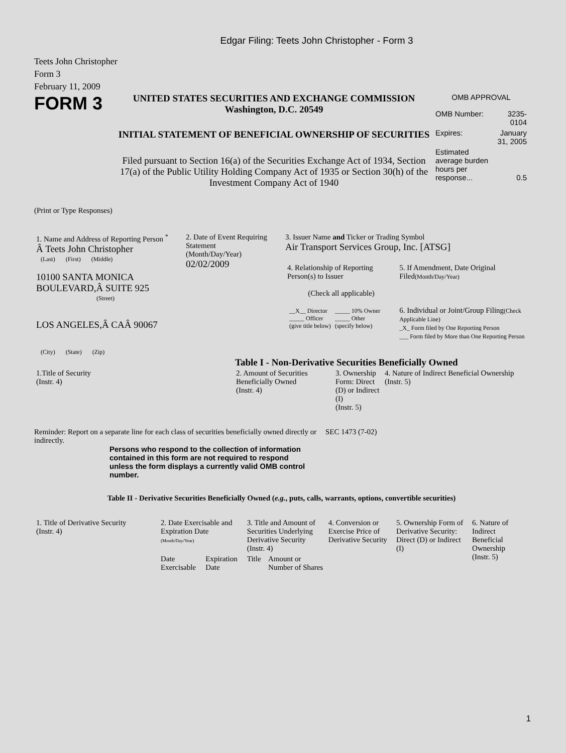Edgar Filing: Teets John Christopher - Form 3
Teets John Christopher
Form 3
February 11, 2009
FORM 3
UNITED STATES SECURITIES AND EXCHANGE COMMISSION
Washington, D.C. 20549
INITIAL STATEMENT OF BENEFICIAL OWNERSHIP OF SECURITIES
Filed pursuant to Section 16(a) of the Securities Exchange Act of 1934, Section 17(a) of the Public Utility Holding Company Act of 1935 or Section 30(h) of the Investment Company Act of 1940
OMB APPROVAL
| OMB Number: | 3235-0104 |
| Expires: | January 31, 2005 |
| Estimated average burden hours per response... | 0.5 |
(Print or Type Responses)
| 1. Name and Address of Reporting Person <sup>*</sup> Â Teets John Christopher (Last) (First) (Middle) 10100 SANTA MONICA BOULEVARD,Â SUITE 925 (Street) LOS ANGELES,Â CAÂ 90067 (City) (State) (Zip) | 2. Date of Event Requiring Statement (Month/Day/Year) 02/02/2009 | 3. Issuer Name and Ticker or Trading Symbol Air Transport Services Group, Inc. [ATSG] / 4. Relationship of Reporting Person(s) to Issuer (Check all applicable) / __X__ Director _____ Officer (give title below) / _____ 10% Owner _____ Other (specify below) / / 5. If Amendment, Date Original Filed (Month/Day/Year) 6. Individual or Joint/Group Filing (Check Applicable Line) _X_ Form filed by One Reporting Person ___ Form filed by More than One Reporting Person / |
Table I - Non-Derivative Securities Beneficially Owned
| 1.Title of Security (Instr. 4) | 2. Amount of Securities Beneficially Owned (Instr. 4) | 3. Ownership Form: Direct (D) or Indirect (I) (Instr. 5) | 4. Nature of Indirect Beneficial Ownership (Instr. 5) |
| --- | --- | --- | --- |
Reminder: Report on a separate line for each class of securities beneficially owned directly or indirectly.
SEC 1473 (7-02)
Persons who respond to the collection of information contained in this form are not required to respond unless the form displays a currently valid OMB control number.
Table II - Derivative Securities Beneficially Owned (e.g., puts, calls, warrants, options, convertible securities)
| 1. Title of Derivative Security (Instr. 4) | 2. Date Exercisable and Expiration Date (Month/Day/Year) | | 3. Title and Amount of Securities Underlying Derivative Security (Instr. 4) | | 4. Conversion or Exercise Price of Derivative Security | 5. Ownership Form of Derivative Security: Direct (D) or Indirect (I) | 6. Nature of Indirect Beneficial Ownership (Instr. 5) |
| --- | --- | --- | --- | --- | --- | --- | --- |
| | Date Exercisable | Expiration Date | Title | Amount or Number of Shares | | | |
1